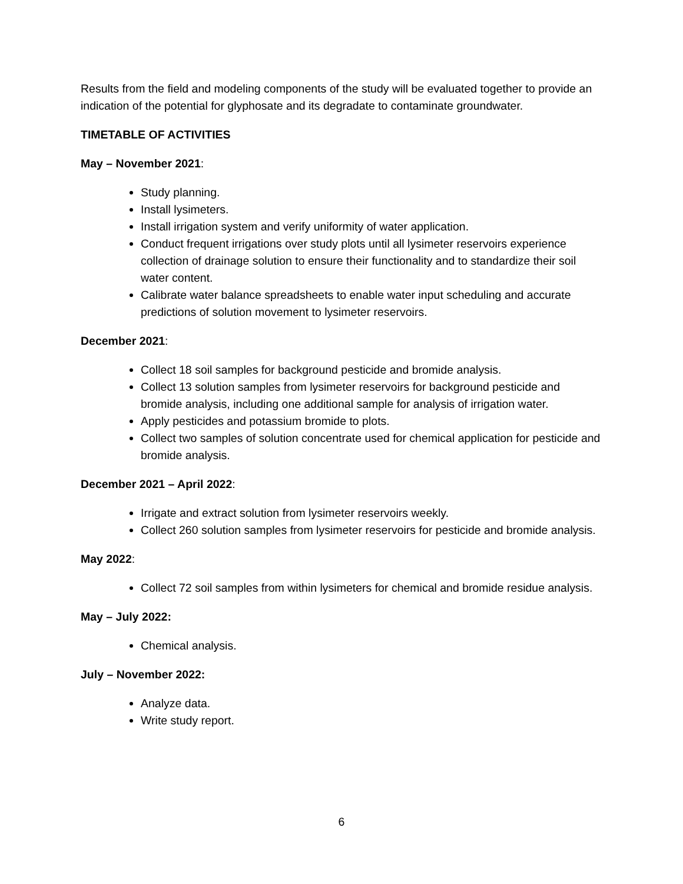Results from the field and modeling components of the study will be evaluated together to provide an indication of the potential for glyphosate and its degradate to contaminate groundwater.
TIMETABLE OF ACTIVITIES
May – November 2021:
Study planning.
Install lysimeters.
Install irrigation system and verify uniformity of water application.
Conduct frequent irrigations over study plots until all lysimeter reservoirs experience collection of drainage solution to ensure their functionality and to standardize their soil water content.
Calibrate water balance spreadsheets to enable water input scheduling and accurate predictions of solution movement to lysimeter reservoirs.
December 2021:
Collect 18 soil samples for background pesticide and bromide analysis.
Collect 13 solution samples from lysimeter reservoirs for background pesticide and bromide analysis, including one additional sample for analysis of irrigation water.
Apply pesticides and potassium bromide to plots.
Collect two samples of solution concentrate used for chemical application for pesticide and bromide analysis.
December 2021 – April 2022:
Irrigate and extract solution from lysimeter reservoirs weekly.
Collect 260 solution samples from lysimeter reservoirs for pesticide and bromide analysis.
May 2022:
Collect 72 soil samples from within lysimeters for chemical and bromide residue analysis.
May – July 2022:
Chemical analysis.
July – November 2022:
Analyze data.
Write study report.
6